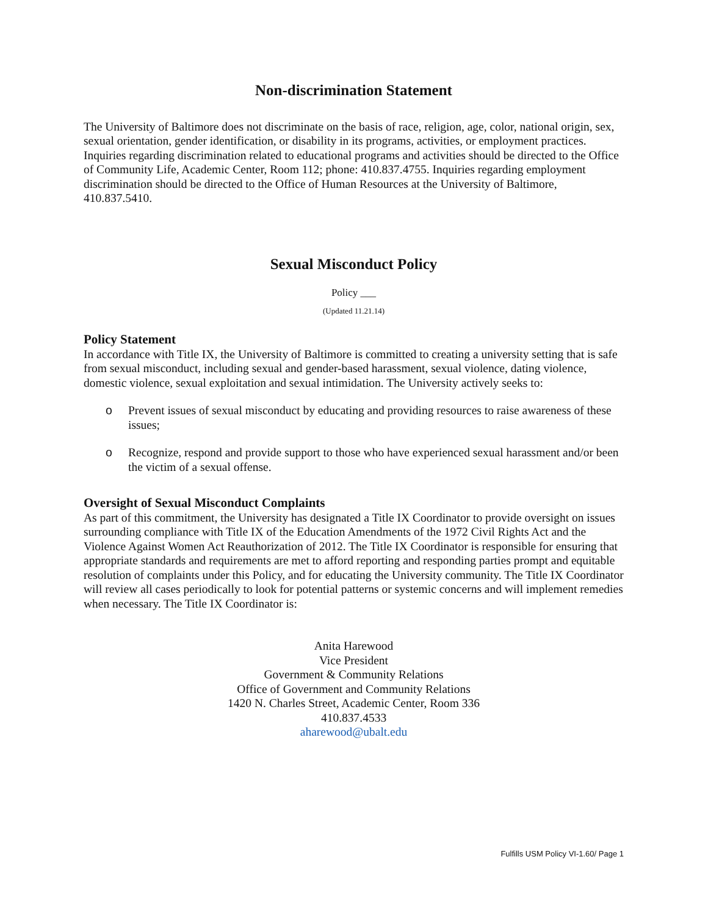Non-discrimination Statement
The University of Baltimore does not discriminate on the basis of race, religion, age, color, national origin, sex, sexual orientation, gender identification, or disability in its programs, activities, or employment practices. Inquiries regarding discrimination related to educational programs and activities should be directed to the Office of Community Life, Academic Center, Room 112; phone: 410.837.4755. Inquiries regarding employment discrimination should be directed to the Office of Human Resources at the University of Baltimore, 410.837.5410.
Sexual Misconduct Policy
Policy ___
(Updated 11.21.14)
Policy Statement
In accordance with Title IX, the University of Baltimore is committed to creating a university setting that is safe from sexual misconduct, including sexual and gender-based harassment, sexual violence, dating violence, domestic violence, sexual exploitation and sexual intimidation. The University actively seeks to:
o Prevent issues of sexual misconduct by educating and providing resources to raise awareness of these issues;
o Recognize, respond and provide support to those who have experienced sexual harassment and/or been the victim of a sexual offense.
Oversight of Sexual Misconduct Complaints
As part of this commitment, the University has designated a Title IX Coordinator to provide oversight on issues surrounding compliance with Title IX of the Education Amendments of the 1972 Civil Rights Act and the Violence Against Women Act Reauthorization of 2012. The Title IX Coordinator is responsible for ensuring that appropriate standards and requirements are met to afford reporting and responding parties prompt and equitable resolution of complaints under this Policy, and for educating the University community. The Title IX Coordinator will review all cases periodically to look for potential patterns or systemic concerns and will implement remedies when necessary. The Title IX Coordinator is:
Anita Harewood
Vice President
Government & Community Relations
Office of Government and Community Relations
1420 N. Charles Street, Academic Center, Room 336
410.837.4533
aharewood@ubalt.edu
Fulfills USM Policy VI-1.60/ Page 1